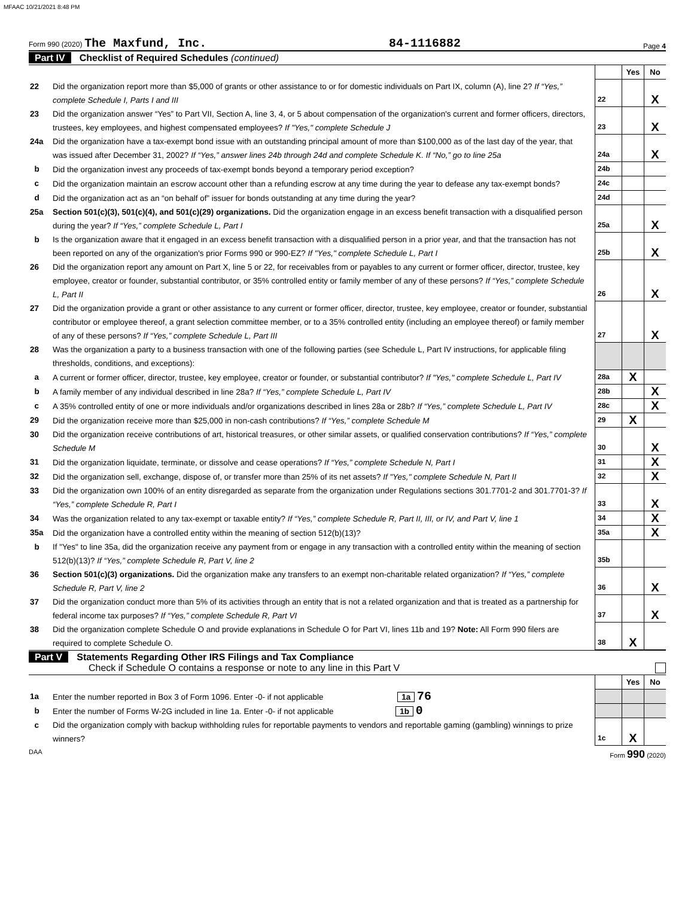MFAAC 10/21/2021 8:48 PM
Form 990 (2020) The Maxfund, Inc.
84-1116882
Page 4
Part IV Checklist of Required Schedules (continued)
| | | | Yes | No |
| 22 | Did the organization report more than $5,000 of grants or other assistance to or for domestic individuals on Part IX, column (A), line 2? If “Yes,” complete Schedule I, Parts I and III | 22 | | X |
| 23 | Did the organization answer “Yes” to Part VII, Section A, line 3, 4, or 5 about compensation of the organization's current and former officers, directors, trustees, key employees, and highest compensated employees? If "Yes," complete Schedule J | 23 | | X |
| 24a | Did the organization have a tax-exempt bond issue with an outstanding principal amount of more than $100,000 as of the last day of the year, that was issued after December 31, 2002? If “Yes,” answer lines 24b through 24d and complete Schedule K. If “No,” go to line 25a | 24a | | X |
| b | Did the organization invest any proceeds of tax-exempt bonds beyond a temporary period exception? | 24b | | |
| c | Did the organization maintain an escrow account other than a refunding escrow at any time during the year to defease any tax-exempt bonds? | 24c | | |
| d | Did the organization act as an “on behalf of” issuer for bonds outstanding at any time during the year? | 24d | | |
| 25a | Section 501(c)(3), 501(c)(4), and 501(c)(29) organizations. Did the organization engage in an excess benefit transaction with a disqualified person during the year? If “Yes,” complete Schedule L, Part I | 25a | | X |
| b | Is the organization aware that it engaged in an excess benefit transaction with a disqualified person in a prior year, and that the transaction has not been reported on any of the organization's prior Forms 990 or 990-EZ? If "Yes," complete Schedule L, Part I | 25b | | X |
| 26 | Did the organization report any amount on Part X, line 5 or 22, for receivables from or payables to any current or former officer, director, trustee, key employee, creator or founder, substantial contributor, or 35% controlled entity or family member of any of these persons? If “Yes,” complete Schedule L, Part II | 26 | | X |
| 27 | Did the organization provide a grant or other assistance to any current or former officer, director, trustee, key employee, creator or founder, substantial contributor or employee thereof, a grant selection committee member, or to a 35% controlled entity (including an employee thereof) or family member of any of these persons? If “Yes,” complete Schedule L, Part III | 27 | | X |
| 28 | Was the organization a party to a business transaction with one of the following parties (see Schedule L, Part IV instructions, for applicable filing thresholds, conditions, and exceptions): | | | |
| a | A current or former officer, director, trustee, key employee, creator or founder, or substantial contributor? If "Yes," complete Schedule L, Part IV | 28a | X | |
| b | A family member of any individual described in line 28a? If “Yes,” complete Schedule L, Part IV | 28b | | X |
| c | A 35% controlled entity of one or more individuals and/or organizations described in lines 28a or 28b? If “Yes,” complete Schedule L, Part IV | 28c | | X |
| 29 | Did the organization receive more than $25,000 in non-cash contributions? If “Yes,” complete Schedule M | 29 | X | |
| 30 | Did the organization receive contributions of art, historical treasures, or other similar assets, or qualified conservation contributions? If “Yes,” complete Schedule M | 30 | | X |
| 31 | Did the organization liquidate, terminate, or dissolve and cease operations? If “Yes,” complete Schedule N, Part I | 31 | | X |
| 32 | Did the organization sell, exchange, dispose of, or transfer more than 25% of its net assets? If "Yes," complete Schedule N, Part II | 32 | | X |
| 33 | Did the organization own 100% of an entity disregarded as separate from the organization under Regulations sections 301.7701-2 and 301.7701-3? If “Yes,” complete Schedule R, Part I | 33 | | X |
| 34 | Was the organization related to any tax-exempt or taxable entity? If “Yes,” complete Schedule R, Part II, III, or IV, and Part V, line 1 | 34 | | X |
| 35a | Did the organization have a controlled entity within the meaning of section 512(b)(13)? | 35a | | X |
| b | If "Yes" to line 35a, did the organization receive any payment from or engage in any transaction with a controlled entity within the meaning of section 512(b)(13)? If “Yes,” complete Schedule R, Part V, line 2 | 35b | | |
| 36 | Section 501(c)(3) organizations. Did the organization make any transfers to an exempt non-charitable related organization? If “Yes,” complete Schedule R, Part V, line 2 | 36 | | X |
| 37 | Did the organization conduct more than 5% of its activities through an entity that is not a related organization and that is treated as a partnership for federal income tax purposes? If “Yes,” complete Schedule R, Part VI | 37 | | X |
| 38 | Did the organization complete Schedule O and provide explanations in Schedule O for Part VI, lines 11b and 19? Note: All Form 990 filers are required to complete Schedule O. | 38 | X | |
Part V Statements Regarding Other IRS Filings and Tax Compliance
Check if Schedule O contains a response or note to any line in this Part V
| | | | Yes | No |
| 1a | Enter the number reported in Box 3 of Form 1096. Enter -0- if not applicable 1a 76 | | | |
| b | Enter the number of Forms W-2G included in line 1a. Enter -0- if not applicable 1b 0 | | | |
| c | Did the organization comply with backup withholding rules for reportable payments to vendors and reportable gaming (gambling) winnings to prize winners? | 1c | X | |
DAA Form 990 (2020)